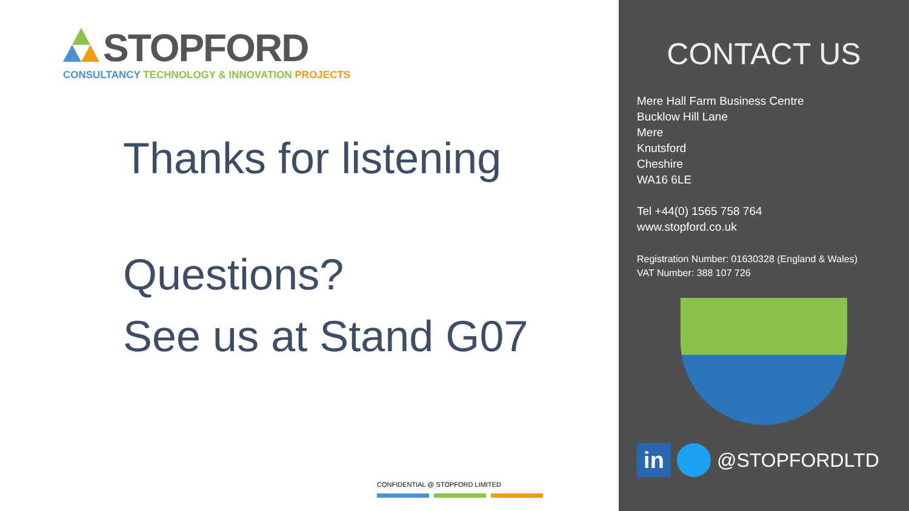STOPFORD
CONSULTANCY TECHNOLOGY & INNOVATION PROJECTS
Thanks for listening
Questions?
See us at Stand G07
CONFIDENTIAL @ STOPFORD LIMITED
CONTACT US
Mere Hall Farm Business Centre
Bucklow Hill Lane
Mere
Knutsford
Cheshire
WA16 6LE
Tel +44(0) 1565 758 764
www.stopford.co.uk
Registration Number: 01630328 (England & Wales)
VAT Number: 388 107 726
in
@STOPFORDLTD